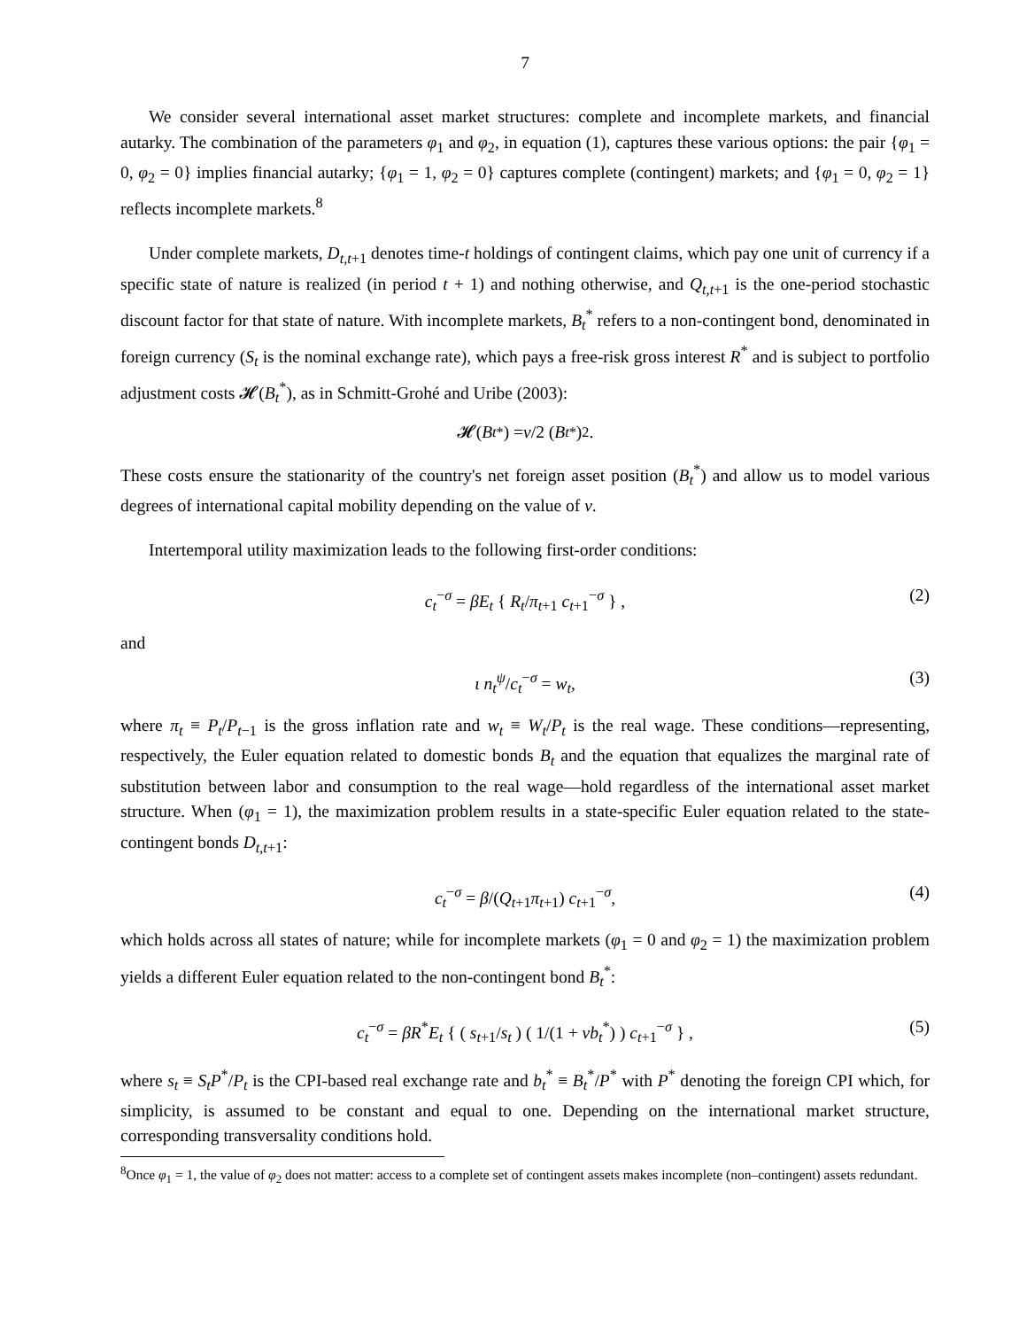7
We consider several international asset market structures: complete and incomplete markets, and financial autarky. The combination of the parameters φ<sub>1</sub> and φ<sub>2</sub>, in equation (1), captures these various options: the pair {φ<sub>1</sub> = 0, φ<sub>2</sub> = 0} implies financial autarky; {φ<sub>1</sub> = 1, φ<sub>2</sub> = 0} captures complete (contingent) markets; and {φ<sub>1</sub> = 0, φ<sub>2</sub> = 1} reflects incomplete markets.<sup>8</sup>
Under complete markets, D<sub>t,t+1</sub> denotes time-t holdings of contingent claims, which pay one unit of currency if a specific state of nature is realized (in period t + 1) and nothing otherwise, and Q<sub>t,t+1</sub> is the one-period stochastic discount factor for that state of nature. With incomplete markets, B<sub>t</sub><sup>*</sup> refers to a non-contingent bond, denominated in foreign currency (S<sub>t</sub> is the nominal exchange rate), which pays a free-risk gross interest R<sup>*</sup> and is subject to portfolio adjustment costs 𝓗(B<sub>t</sub><sup>*</sup>), as in Schmitt-Grohé and Uribe (2003):
𝓗(B<sub>t</sub><sup>*</sup>) = v /2 (B<sub>t</sub><sup>*</sup>)<sup>2</sup>.
These costs ensure the stationarity of the country's net foreign asset position (B<sub>t</sub><sup>*</sup>) and allow us to model various degrees of international capital mobility depending on the value of v.
Intertemporal utility maximization leads to the following first-order conditions:
c<sub>t</sub><sup>−σ</sup> = βE<sub>t</sub> { R<sub>t</sub>/π<sub>t+1</sub> c<sub>t+1</sub><sup>−σ</sup> } , (2)
and
ι n<sub>t</sub><sup>ψ</sup>/c<sub>t</sub><sup>−σ</sup> = w<sub>t</sub>, (3)
where π<sub>t</sub> ≡ P<sub>t</sub>/P<sub>t−1</sub> is the gross inflation rate and w<sub>t</sub> ≡ W<sub>t</sub>/P<sub>t</sub> is the real wage. These conditions—representing, respectively, the Euler equation related to domestic bonds B<sub>t</sub> and the equation that equalizes the marginal rate of substitution between labor and consumption to the real wage—hold regardless of the international asset market structure. When (φ<sub>1</sub> = 1), the maximization problem results in a state-specific Euler equation related to the state-contingent bonds D<sub>t,t+1</sub>:
c<sub>t</sub><sup>−σ</sup> = β/(Q<sub>t+1</sub>π<sub>t+1</sub>) c<sub>t+1</sub><sup>−σ</sup>, (4)
which holds across all states of nature; while for incomplete markets (φ<sub>1</sub> = 0 and φ<sub>2</sub> = 1) the maximization problem yields a different Euler equation related to the non-contingent bond B<sub>t</sub><sup>*</sup>:
c<sub>t</sub><sup>−σ</sup> = βR<sup>*</sup>E<sub>t</sub> { ( s<sub>t+1</sub>/s<sub>t</sub> ) ( 1/(1 + vb<sub>t</sub><sup>*</sup>) ) c<sub>t+1</sub><sup>−σ</sup> } , (5)
where s<sub>t</sub> ≡ S<sub>t</sub>P<sup>*</sup>/P<sub>t</sub> is the CPI-based real exchange rate and b<sub>t</sub><sup>*</sup> ≡ B<sub>t</sub><sup>*</sup>/P<sup>*</sup> with P<sup>*</sup> denoting the foreign CPI which, for simplicity, is assumed to be constant and equal to one. Depending on the international market structure, corresponding transversality conditions hold.
<sup>8</sup> Once φ<sub>1</sub> = 1, the value of φ<sub>2</sub> does not matter: access to a complete set of contingent assets makes incomplete (non–contingent) assets redundant.